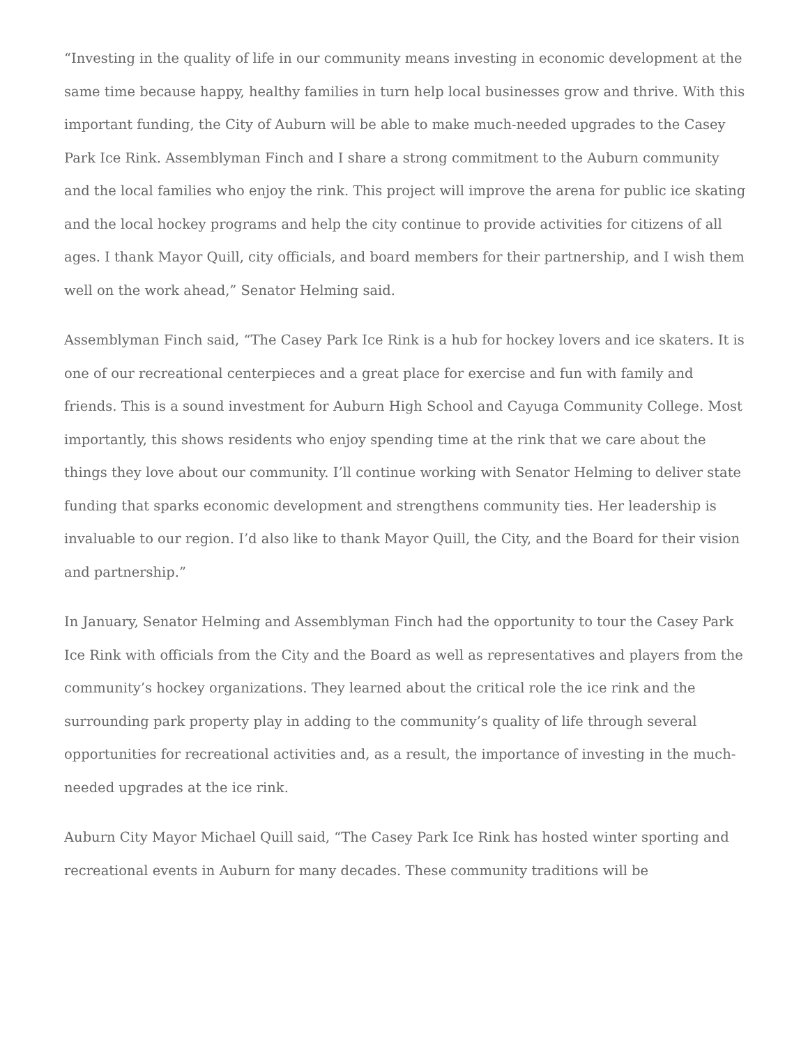“Investing in the quality of life in our community means investing in economic development at the same time because happy, healthy families in turn help local businesses grow and thrive. With this important funding, the City of Auburn will be able to make much-needed upgrades to the Casey Park Ice Rink. Assemblyman Finch and I share a strong commitment to the Auburn community and the local families who enjoy the rink. This project will improve the arena for public ice skating and the local hockey programs and help the city continue to provide activities for citizens of all ages. I thank Mayor Quill, city officials, and board members for their partnership, and I wish them well on the work ahead,” Senator Helming said.
Assemblyman Finch said, “The Casey Park Ice Rink is a hub for hockey lovers and ice skaters. It is one of our recreational centerpieces and a great place for exercise and fun with family and friends. This is a sound investment for Auburn High School and Cayuga Community College. Most importantly, this shows residents who enjoy spending time at the rink that we care about the things they love about our community. I’ll continue working with Senator Helming to deliver state funding that sparks economic development and strengthens community ties. Her leadership is invaluable to our region. I’d also like to thank Mayor Quill, the City, and the Board for their vision and partnership.”
In January, Senator Helming and Assemblyman Finch had the opportunity to tour the Casey Park Ice Rink with officials from the City and the Board as well as representatives and players from the community’s hockey organizations. They learned about the critical role the ice rink and the surrounding park property play in adding to the community’s quality of life through several opportunities for recreational activities and, as a result, the importance of investing in the much-needed upgrades at the ice rink.
Auburn City Mayor Michael Quill said, “The Casey Park Ice Rink has hosted winter sporting and recreational events in Auburn for many decades. These community traditions will be